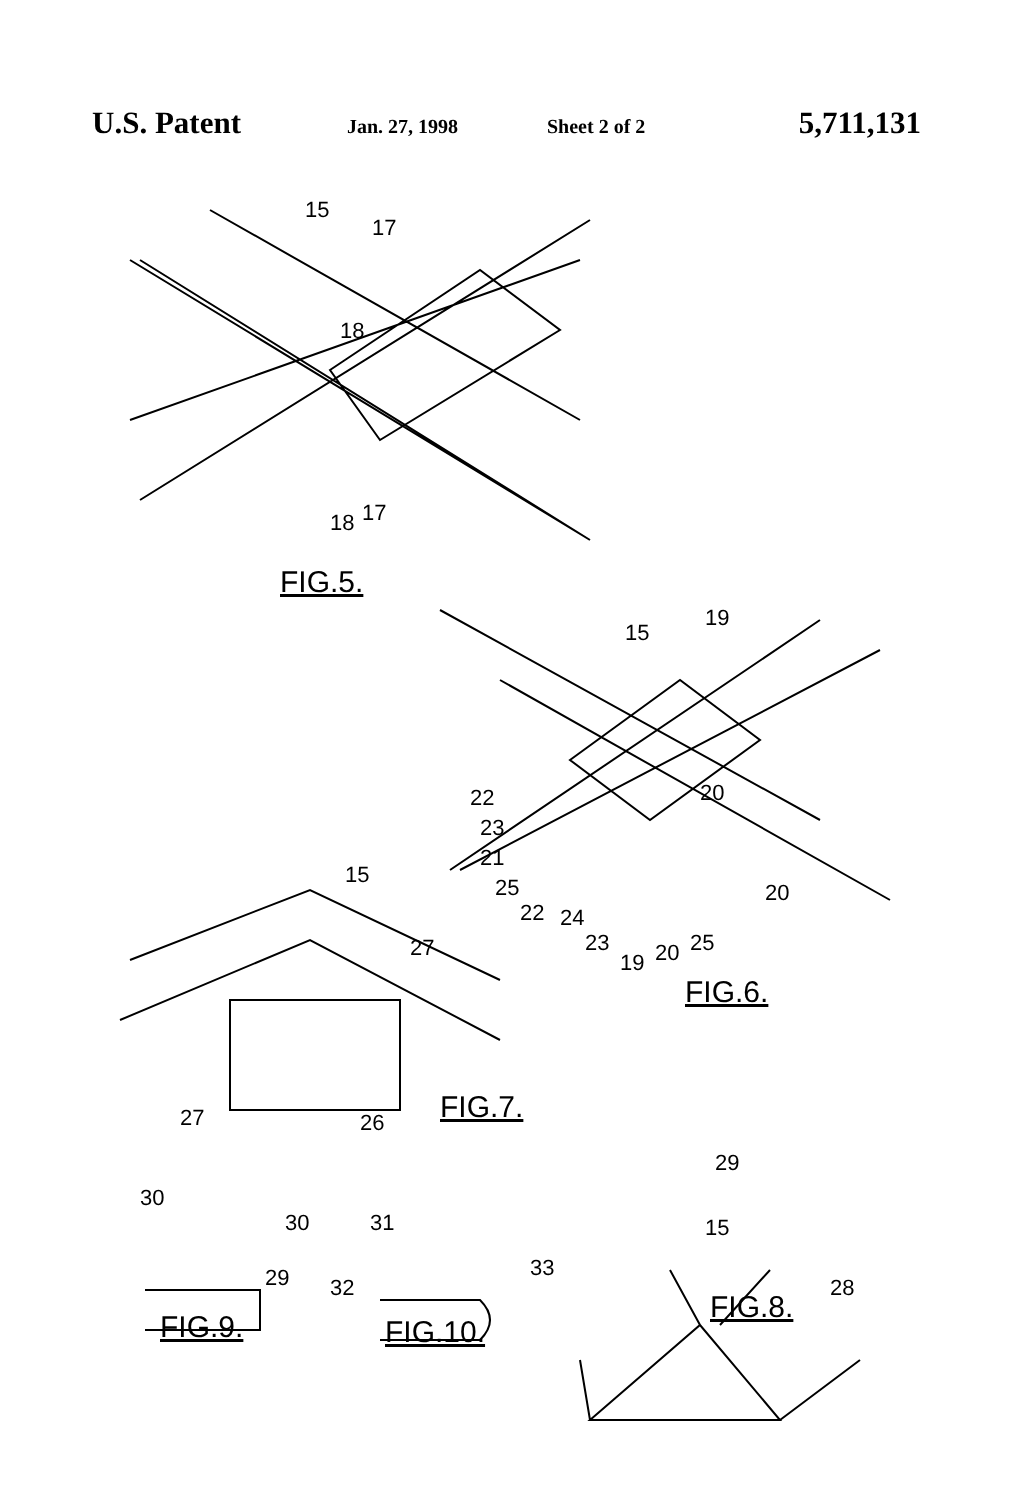U.S. Patent
Jan. 27, 1998 Sheet 2 of 2
5,711,131
15
17
18
18 17
FIG.5.
15
19
20
22
23
21
25
22 24
20
23
19 20 25
FIG.6.
15
27
27 26 FIG.7.
29
15
28
FIG.8.
30
30
29
FIG.9.
31
33
32
FIG.10.